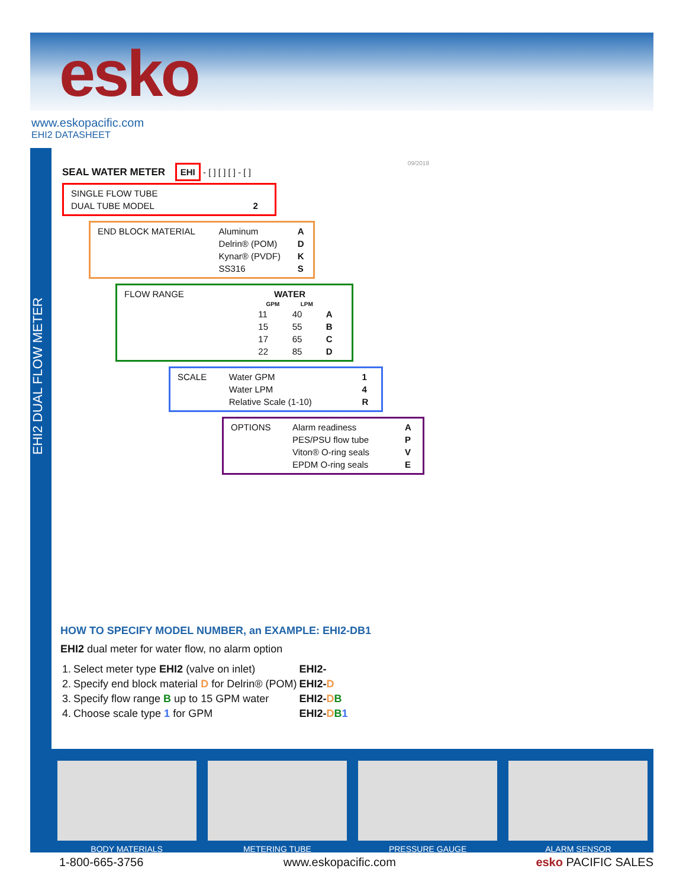esko
www.eskopacific.com
EHI2 DATASHEET
EHI2 DUAL FLOW METER
09/2018
SEAL WATER METER EHI - [ ] [ ] [ ] - [ ]
| SINGLE FLOW TUBE | |
| DUAL TUBE MODEL | 2 |
| END BLOCK MATERIAL | Aluminum | A |
| | Delrin® (POM) | D |
| | Kynar® (PVDF) | K |
| | SS316 | S |
| FLOW RANGE | WATER | | |
| | GPM | LPM | |
| | 11 | 40 | A |
| | 15 | 55 | B |
| | 17 | 65 | C |
| | 22 | 85 | D |
| SCALE | Water GPM | 1 |
| | Water LPM | 4 |
| | Relative Scale (1-10) | R |
| OPTIONS | Alarm readiness | A |
| | PES/PSU flow tube | P |
| | Viton® O-ring seals | V |
| | EPDM O-ring seals | E |
HOW TO SPECIFY MODEL NUMBER, an EXAMPLE: EHI2-DB1
EHI2 dual meter for water flow, no alarm option
| 1. | Select meter type EHI2 (valve on inlet) | EHI2- |
| 2. | Specify end block material D for Delrin® (POM) | EHI2- D |
| 3. | Specify flow range B up to 15 GPM water | EHI2- D B |
| 4. | Choose scale type 1 for GPM | EHI2- D B 1 |
BODY MATERIALS METERING TUBE PRESSURE GAUGE ALARM SENSOR
1-800-665-3756 www.eskopacific.com esko PACIFIC SALES